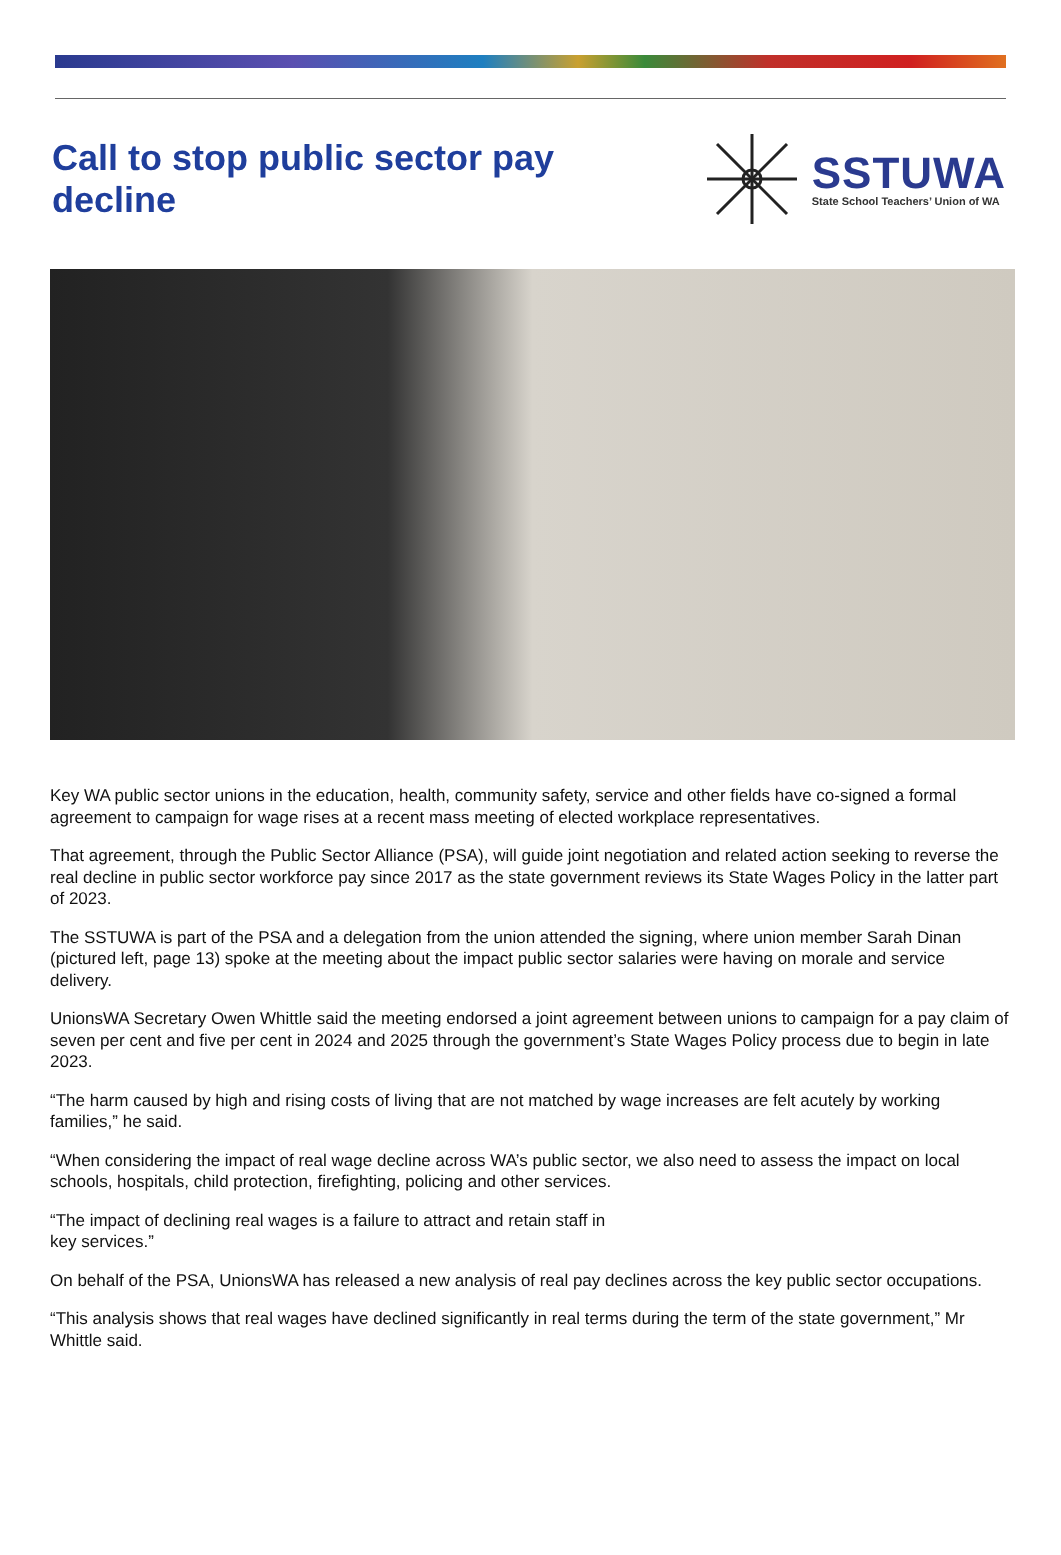Call to stop public sector pay decline
SSTUWA
State School Teachers’ Union of WA
Key WA public sector unions in the education, health, community safety, service and other fields have co-signed a formal agreement to campaign for wage rises at a recent mass meeting of elected workplace representatives.
That agreement, through the Public Sector Alliance (PSA), will guide joint negotiation and related action seeking to reverse the real decline in public sector workforce pay since 2017 as the state government reviews its State Wages Policy in the latter part of 2023.
The SSTUWA is part of the PSA and a delegation from the union attended the signing, where union member Sarah Dinan (pictured left, page 13) spoke at the meeting about the impact public sector salaries were having on morale and service delivery.
UnionsWA Secretary Owen Whittle said the meeting endorsed a joint agreement between unions to campaign for a pay claim of seven per cent and five per cent in 2024 and 2025 through the government’s State Wages Policy process due to begin in late 2023.
“The harm caused by high and rising costs of living that are not matched by wage increases are felt acutely by working families,” he said.
“When considering the impact of real wage decline across WA’s public sector, we also need to assess the impact on local schools, hospitals, child protection, firefighting, policing and other services.
“The impact of declining real wages is a failure to attract and retain staff in
key services.”
On behalf of the PSA, UnionsWA has released a new analysis of real pay declines across the key public sector occupations.
“This analysis shows that real wages have declined significantly in real terms during the term of the state government,” Mr Whittle said.